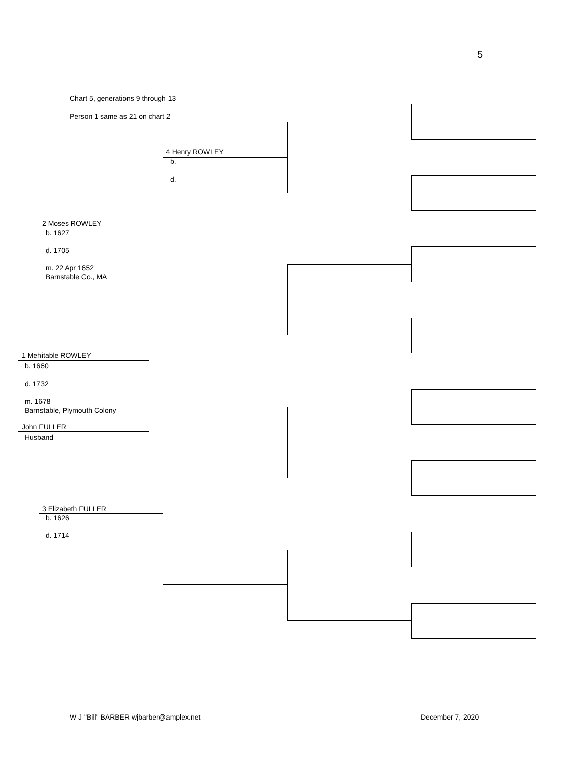5
Chart 5, generations 9 through 13
Person 1 same as 21 on chart 2
4 Henry ROWLEY
b.
d.
2 Moses ROWLEY
b. 1627
d. 1705
m. 22 Apr 1652
Barnstable Co., MA
1 Mehitable ROWLEY
b. 1660
d. 1732
m. 1678
Barnstable, Plymouth Colony
John FULLER
Husband
3 Elizabeth FULLER
b. 1626
d. 1714
W J "Bill" BARBER wjbarber@amplex.net
December 7, 2020